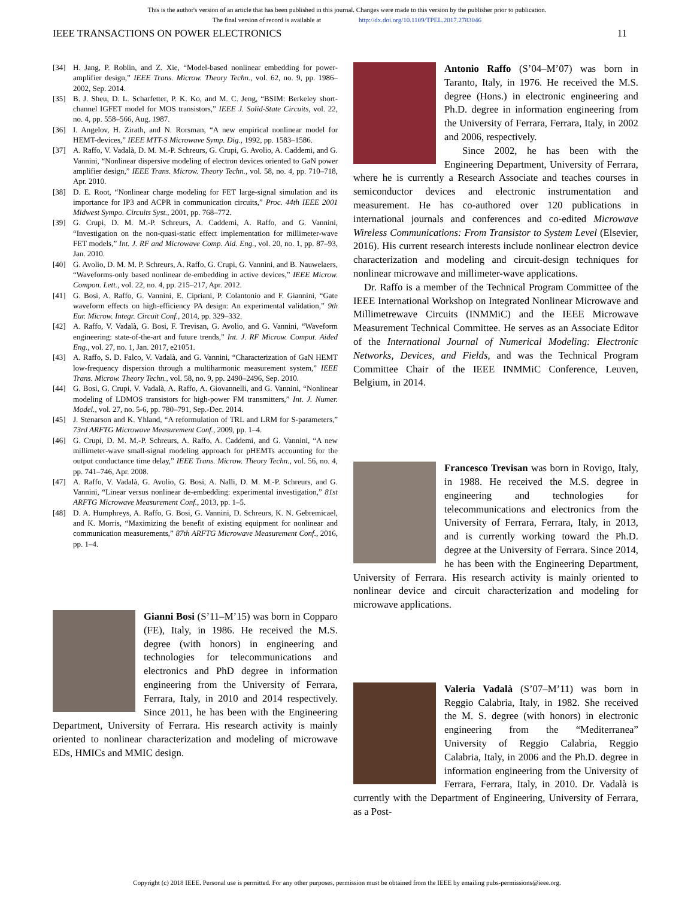This is the author's version of an article that has been published in this journal. Changes were made to this version by the publisher prior to publication.
The final version of record is available at http://dx.doi.org/10.1109/TPEL.2017.2783046
IEEE TRANSACTIONS ON POWER ELECTRONICS 11
[34] H. Jang, P. Roblin, and Z. Xie, “Model-based nonlinear embedding for power-amplifier design,” IEEE Trans. Microw. Theory Techn., vol. 62, no. 9, pp. 1986–2002, Sep. 2014.
[35] B. J. Sheu, D. L. Scharfetter, P. K. Ko, and M. C. Jeng, “BSIM: Berkeley short-channel IGFET model for MOS transistors,” IEEE J. Solid-State Circuits, vol. 22, no. 4, pp. 558–566, Aug. 1987.
[36] I. Angelov, H. Zirath, and N. Rorsman, “A new empirical nonlinear model for HEMT-devices,” IEEE MTT-S Microwave Symp. Dig., 1992, pp. 1583–1586.
[37] A. Raffo, V. Vadalà, D. M. M.-P. Schreurs, G. Crupi, G. Avolio, A. Caddemi, and G. Vannini, “Nonlinear dispersive modeling of electron devices oriented to GaN power amplifier design,” IEEE Trans. Microw. Theory Techn., vol. 58, no. 4, pp. 710–718, Apr. 2010.
[38] D. E. Root, “Nonlinear charge modeling for FET large-signal simulation and its importance for IP3 and ACPR in communication circuits,” Proc. 44th IEEE 2001 Midwest Sympo. Circuits Syst., 2001, pp. 768–772.
[39] G. Crupi, D. M. M.-P. Schreurs, A. Caddemi, A. Raffo, and G. Vannini, “Investigation on the non-quasi-static effect implementation for millimeter-wave FET models,” Int. J. RF and Microwave Comp. Aid. Eng., vol. 20, no. 1, pp. 87–93, Jan. 2010.
[40] G. Avolio, D. M. M. P. Schreurs, A. Raffo, G. Crupi, G. Vannini, and B. Nauwelaers, “Waveforms-only based nonlinear de-embedding in active devices,” IEEE Microw. Compon. Lett., vol. 22, no. 4, pp. 215–217, Apr. 2012.
[41] G. Bosi, A. Raffo, G. Vannini, E. Cipriani, P. Colantonio and F. Giannini, “Gate waveform effects on high-efficiency PA design: An experimental validation,” 9th Eur. Microw. Integr. Circuit Conf., 2014, pp. 329–332.
[42] A. Raffo, V. Vadalà, G. Bosi, F. Trevisan, G. Avolio, and G. Vannini, “Waveform engineering: state-of-the-art and future trends,” Int. J. RF Microw. Comput. Aided Eng., vol. 27, no. 1, Jan. 2017, e21051.
[43] A. Raffo, S. D. Falco, V. Vadalà, and G. Vannini, “Characterization of GaN HEMT low-frequency dispersion through a multiharmonic measurement system,” IEEE Trans. Microw. Theory Techn., vol. 58, no. 9, pp. 2490–2496, Sep. 2010.
[44] G. Bosi, G. Crupi, V. Vadalà, A. Raffo, A. Giovannelli, and G. Vannini, “Nonlinear modeling of LDMOS transistors for high-power FM transmitters,” Int. J. Numer. Model., vol. 27, no. 5-6, pp. 780–791, Sep.-Dec. 2014.
[45] J. Stenarson and K. Yhland, “A reformulation of TRL and LRM for S-parameters,” 73rd ARFTG Microwave Measurement Conf., 2009, pp. 1–4.
[46] G. Crupi, D. M. M.-P. Schreurs, A. Raffo, A. Caddemi, and G. Vannini, “A new millimeter-wave small-signal modeling approach for pHEMTs accounting for the output conductance time delay,” IEEE Trans. Microw. Theory Techn., vol. 56, no. 4, pp. 741–746, Apr. 2008.
[47] A. Raffo, V. Vadalà, G. Avolio, G. Bosi, A. Nalli, D. M. M.-P. Schreurs, and G. Vannini, “Linear versus nonlinear de-embedding: experimental investigation,” 81st ARFTG Microwave Measurement Conf., 2013, pp. 1–5.
[48] D. A. Humphreys, A. Raffo, G. Bosi, G. Vannini, D. Schreurs, K. N. Gebremicael, and K. Morris, “Maximizing the benefit of existing equipment for nonlinear and communication measurements,” 87th ARFTG Microwave Measurement Conf., 2016, pp. 1–4.
Gianni Bosi (S’11–M’15) was born in Copparo (FE), Italy, in 1986. He received the M.S. degree (with honors) in engineering and technologies for telecommunications and electronics and PhD degree in information engineering from the University of Ferrara, Ferrara, Italy, in 2010 and 2014 respectively. Since 2011, he has been with the Engineering Department, University of Ferrara. His research activity is mainly oriented to nonlinear characterization and modeling of microwave EDs, HMICs and MMIC design.
Antonio Raffo (S’04–M’07) was born in Taranto, Italy, in 1976. He received the M.S. degree (Hons.) in electronic engineering and Ph.D. degree in information engineering from the University of Ferrara, Ferrara, Italy, in 2002 and 2006, respectively.
Since 2002, he has been with the Engineering Department, University of Ferrara, where he is currently a Research Associate and teaches courses in semiconductor devices and electronic instrumentation and measurement. He has co-authored over 120 publications in international journals and conferences and co-edited Microwave Wireless Communications: From Transistor to System Level (Elsevier, 2016). His current research interests include nonlinear electron device characterization and modeling and circuit-design techniques for nonlinear microwave and millimeter-wave applications.
Dr. Raffo is a member of the Technical Program Committee of the IEEE International Workshop on Integrated Nonlinear Microwave and Millimetrewave Circuits (INMMiC) and the IEEE Microwave Measurement Technical Committee. He serves as an Associate Editor of the International Journal of Numerical Modeling: Electronic Networks, Devices, and Fields, and was the Technical Program Committee Chair of the IEEE INMMiC Conference, Leuven, Belgium, in 2014.
Francesco Trevisan was born in Rovigo, Italy, in 1988. He received the M.S. degree in engineering and technologies for telecommunications and electronics from the University of Ferrara, Ferrara, Italy, in 2013, and is currently working toward the Ph.D. degree at the University of Ferrara. Since 2014, he has been with the Engineering Department, University of Ferrara. His research activity is mainly oriented to nonlinear device and circuit characterization and modeling for microwave applications.
Valeria Vadalà (S’07–M’11) was born in Reggio Calabria, Italy, in 1982. She received the M. S. degree (with honors) in electronic engineering from the “Mediterranea” University of Reggio Calabria, Reggio Calabria, Italy, in 2006 and the Ph.D. degree in information engineering from the University of Ferrara, Ferrara, Italy, in 2010. Dr. Vadalà is currently with the Department of Engineering, University of Ferrara, as a Post-
Copyright (c) 2018 IEEE. Personal use is permitted. For any other purposes, permission must be obtained from the IEEE by emailing pubs-permissions@ieee.org.